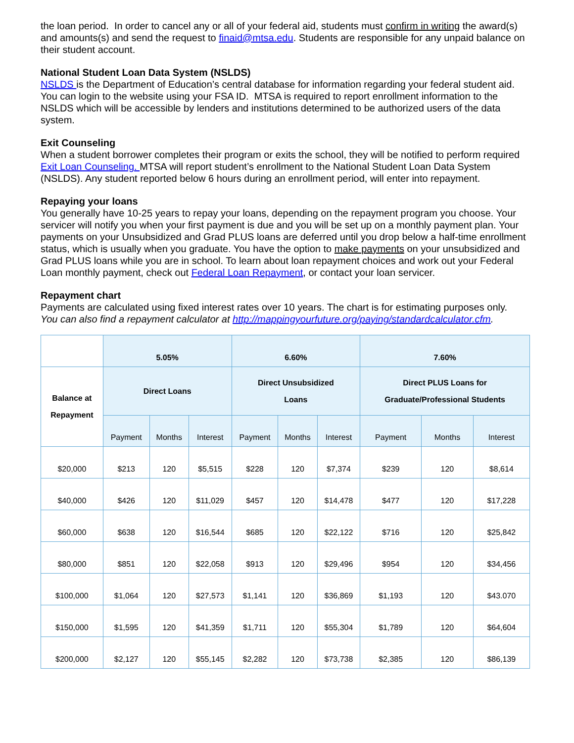the loan period. In order to cancel any or all of your federal aid, students must confirm in writing the award(s) and amounts(s) and send the request to finaid@mtsa.edu. Students are responsible for any unpaid balance on their student account.
National Student Loan Data System (NSLDS)
NSLDS is the Department of Education’s central database for information regarding your federal student aid. You can login to the website using your FSA ID. MTSA is required to report enrollment information to the NSLDS which will be accessible by lenders and institutions determined to be authorized users of the data system.
Exit Counseling
When a student borrower completes their program or exits the school, they will be notified to perform required Exit Loan Counseling. MTSA will report student’s enrollment to the National Student Loan Data System (NSLDS). Any student reported below 6 hours during an enrollment period, will enter into repayment.
Repaying your loans
You generally have 10-25 years to repay your loans, depending on the repayment program you choose. Your servicer will notify you when your first payment is due and you will be set up on a monthly payment plan. Your payments on your Unsubsidized and Grad PLUS loans are deferred until you drop below a half-time enrollment status, which is usually when you graduate. You have the option to make payments on your unsubsidized and Grad PLUS loans while you are in school. To learn about loan repayment choices and work out your Federal Loan monthly payment, check out Federal Loan Repayment, or contact your loan servicer.
Repayment chart
Payments are calculated using fixed interest rates over 10 years. The chart is for estimating purposes only.
You can also find a repayment calculator at http://mappingyourfuture.org/paying/standardcalculator.cfm.
| | 5.05% | | | 6.60% | | | 7.60% | | |
| Balance at Repayment | Direct Loans | | | Direct Unsubsidized Loans | | | Direct PLUS Loans for Graduate/Professional Students | | |
| | Payment | Months | Interest | Payment | Months | Interest | Payment | Months | Interest |
| $20,000 | $213 | 120 | $5,515 | $228 | 120 | $7,374 | $239 | 120 | $8,614 |
| $40,000 | $426 | 120 | $11,029 | $457 | 120 | $14,478 | $477 | 120 | $17,228 |
| $60,000 | $638 | 120 | $16,544 | $685 | 120 | $22,122 | $716 | 120 | $25,842 |
| $80,000 | $851 | 120 | $22,058 | $913 | 120 | $29,496 | $954 | 120 | $34,456 |
| $100,000 | $1,064 | 120 | $27,573 | $1,141 | 120 | $36,869 | $1,193 | 120 | $43.070 |
| $150,000 | $1,595 | 120 | $41,359 | $1,711 | 120 | $55,304 | $1,789 | 120 | $64,604 |
| $200,000 | $2,127 | 120 | $55,145 | $2,282 | 120 | $73,738 | $2,385 | 120 | $86,139 |